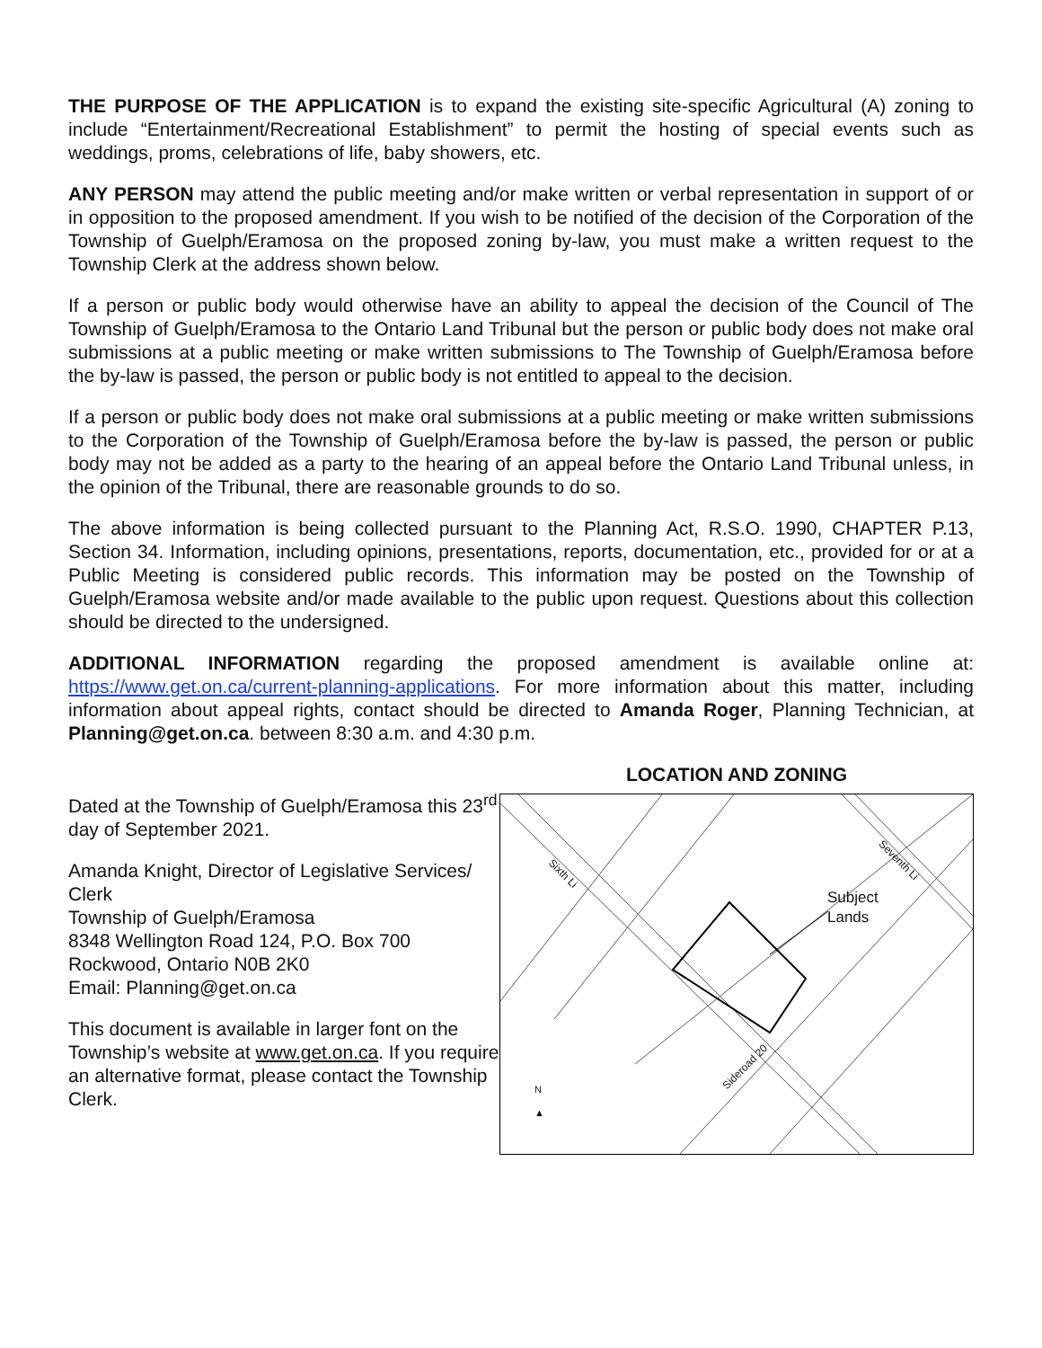THE PURPOSE OF THE APPLICATION is to expand the existing site-specific Agricultural (A) zoning to include “Entertainment/Recreational Establishment” to permit the hosting of special events such as weddings, proms, celebrations of life, baby showers, etc.
ANY PERSON may attend the public meeting and/or make written or verbal representation in support of or in opposition to the proposed amendment. If you wish to be notified of the decision of the Corporation of the Township of Guelph/Eramosa on the proposed zoning by-law, you must make a written request to the Township Clerk at the address shown below.
If a person or public body would otherwise have an ability to appeal the decision of the Council of The Township of Guelph/Eramosa to the Ontario Land Tribunal but the person or public body does not make oral submissions at a public meeting or make written submissions to The Township of Guelph/Eramosa before the by-law is passed, the person or public body is not entitled to appeal to the decision.
If a person or public body does not make oral submissions at a public meeting or make written submissions to the Corporation of the Township of Guelph/Eramosa before the by-law is passed, the person or public body may not be added as a party to the hearing of an appeal before the Ontario Land Tribunal unless, in the opinion of the Tribunal, there are reasonable grounds to do so.
The above information is being collected pursuant to the Planning Act, R.S.O. 1990, CHAPTER P.13, Section 34. Information, including opinions, presentations, reports, documentation, etc., provided for or at a Public Meeting is considered public records. This information may be posted on the Township of Guelph/Eramosa website and/or made available to the public upon request. Questions about this collection should be directed to the undersigned.
ADDITIONAL INFORMATION regarding the proposed amendment is available online at: https://www.get.on.ca/current-planning-applications. For more information about this matter, including information about appeal rights, contact should be directed to Amanda Roger, Planning Technician, at Planning@get.on.ca. between 8:30 a.m. and 4:30 p.m.
Dated at the Township of Guelph/Eramosa this 23<sup>rd</sup> day of September 2021.
Amanda Knight, Director of Legislative Services/ Clerk
Township of Guelph/Eramosa
8348 Wellington Road 124, P.O. Box 700
Rockwood, Ontario N0B 2K0
Email: Planning@get.on.ca
This document is available in larger font on the Township’s website at www.get.on.ca. If you require an alternative format, please contact the Township Clerk.
LOCATION AND ZONING
Subject
Lands
Sixth Li
Seventh Li
Sideroad 20
N
▲